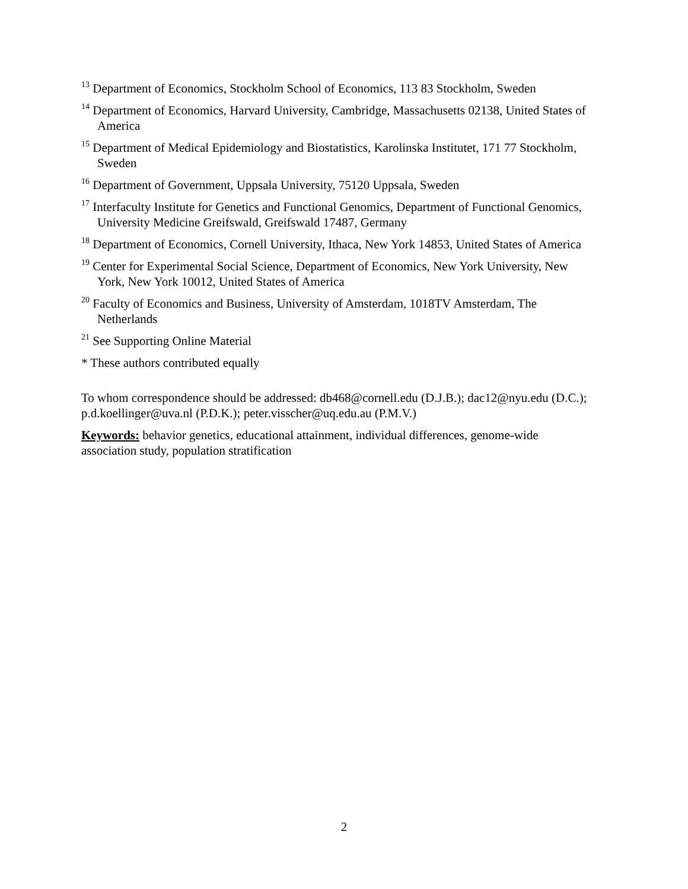<sup>13</sup> Department of Economics, Stockholm School of Economics, 113 83 Stockholm, Sweden
<sup>14</sup> Department of Economics, Harvard University, Cambridge, Massachusetts 02138, United States of America
<sup>15</sup> Department of Medical Epidemiology and Biostatistics, Karolinska Institutet, 171 77 Stockholm, Sweden
<sup>16</sup> Department of Government, Uppsala University, 75120 Uppsala, Sweden
<sup>17</sup> Interfaculty Institute for Genetics and Functional Genomics, Department of Functional Genomics, University Medicine Greifswald, Greifswald 17487, Germany
<sup>18</sup> Department of Economics, Cornell University, Ithaca, New York 14853, United States of America
<sup>19</sup> Center for Experimental Social Science, Department of Economics, New York University, New York, New York 10012, United States of America
<sup>20</sup> Faculty of Economics and Business, University of Amsterdam, 1018TV Amsterdam, The Netherlands
<sup>21</sup> See Supporting Online Material
* These authors contributed equally
To whom correspondence should be addressed: db468@cornell.edu (D.J.B.); dac12@nyu.edu (D.C.); p.d.koellinger@uva.nl (P.D.K.); peter.visscher@uq.edu.au (P.M.V.)
Keywords: behavior genetics, educational attainment, individual differences, genome-wide association study, population stratification
2